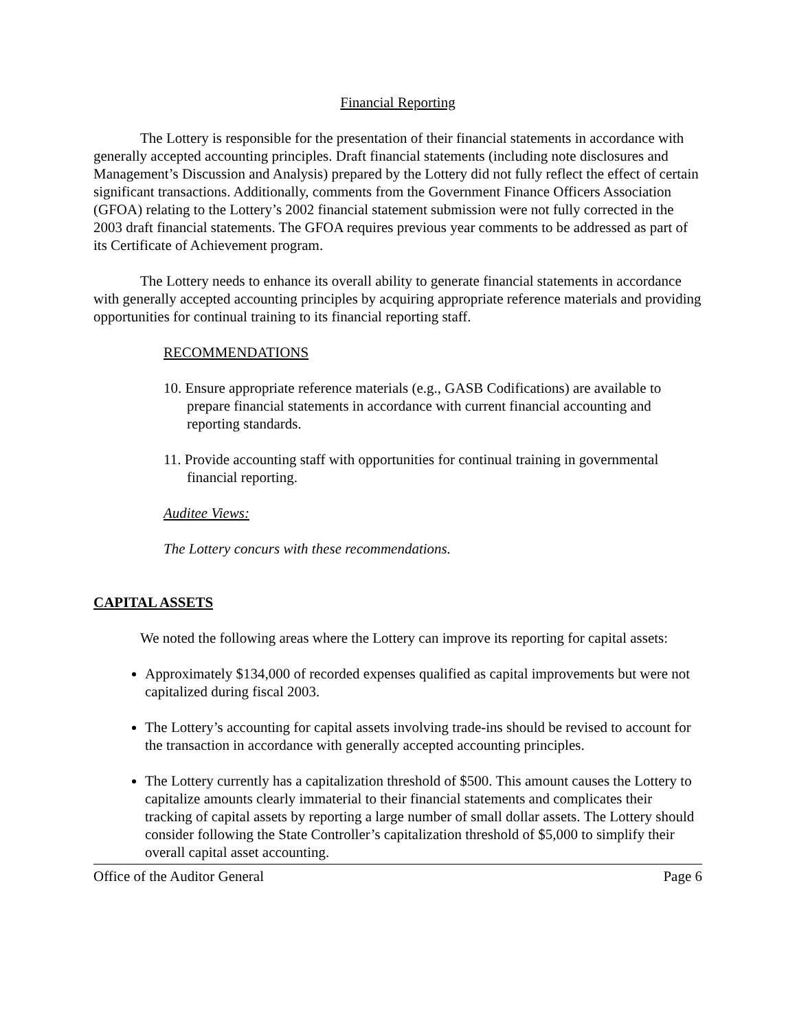Financial Reporting
The Lottery is responsible for the presentation of their financial statements in accordance with generally accepted accounting principles. Draft financial statements (including note disclosures and Management’s Discussion and Analysis) prepared by the Lottery did not fully reflect the effect of certain significant transactions. Additionally, comments from the Government Finance Officers Association (GFOA) relating to the Lottery’s 2002 financial statement submission were not fully corrected in the 2003 draft financial statements. The GFOA requires previous year comments to be addressed as part of its Certificate of Achievement program.
The Lottery needs to enhance its overall ability to generate financial statements in accordance with generally accepted accounting principles by acquiring appropriate reference materials and providing opportunities for continual training to its financial reporting staff.
RECOMMENDATIONS
10. Ensure appropriate reference materials (e.g., GASB Codifications) are available to prepare financial statements in accordance with current financial accounting and reporting standards.
11. Provide accounting staff with opportunities for continual training in governmental financial reporting.
Auditee Views:
The Lottery concurs with these recommendations.
CAPITAL ASSETS
We noted the following areas where the Lottery can improve its reporting for capital assets:
Approximately $134,000 of recorded expenses qualified as capital improvements but were not capitalized during fiscal 2003.
The Lottery’s accounting for capital assets involving trade-ins should be revised to account for the transaction in accordance with generally accepted accounting principles.
The Lottery currently has a capitalization threshold of $500. This amount causes the Lottery to capitalize amounts clearly immaterial to their financial statements and complicates their tracking of capital assets by reporting a large number of small dollar assets. The Lottery should consider following the State Controller’s capitalization threshold of $5,000 to simplify their overall capital asset accounting.
Office of the Auditor General Page 6